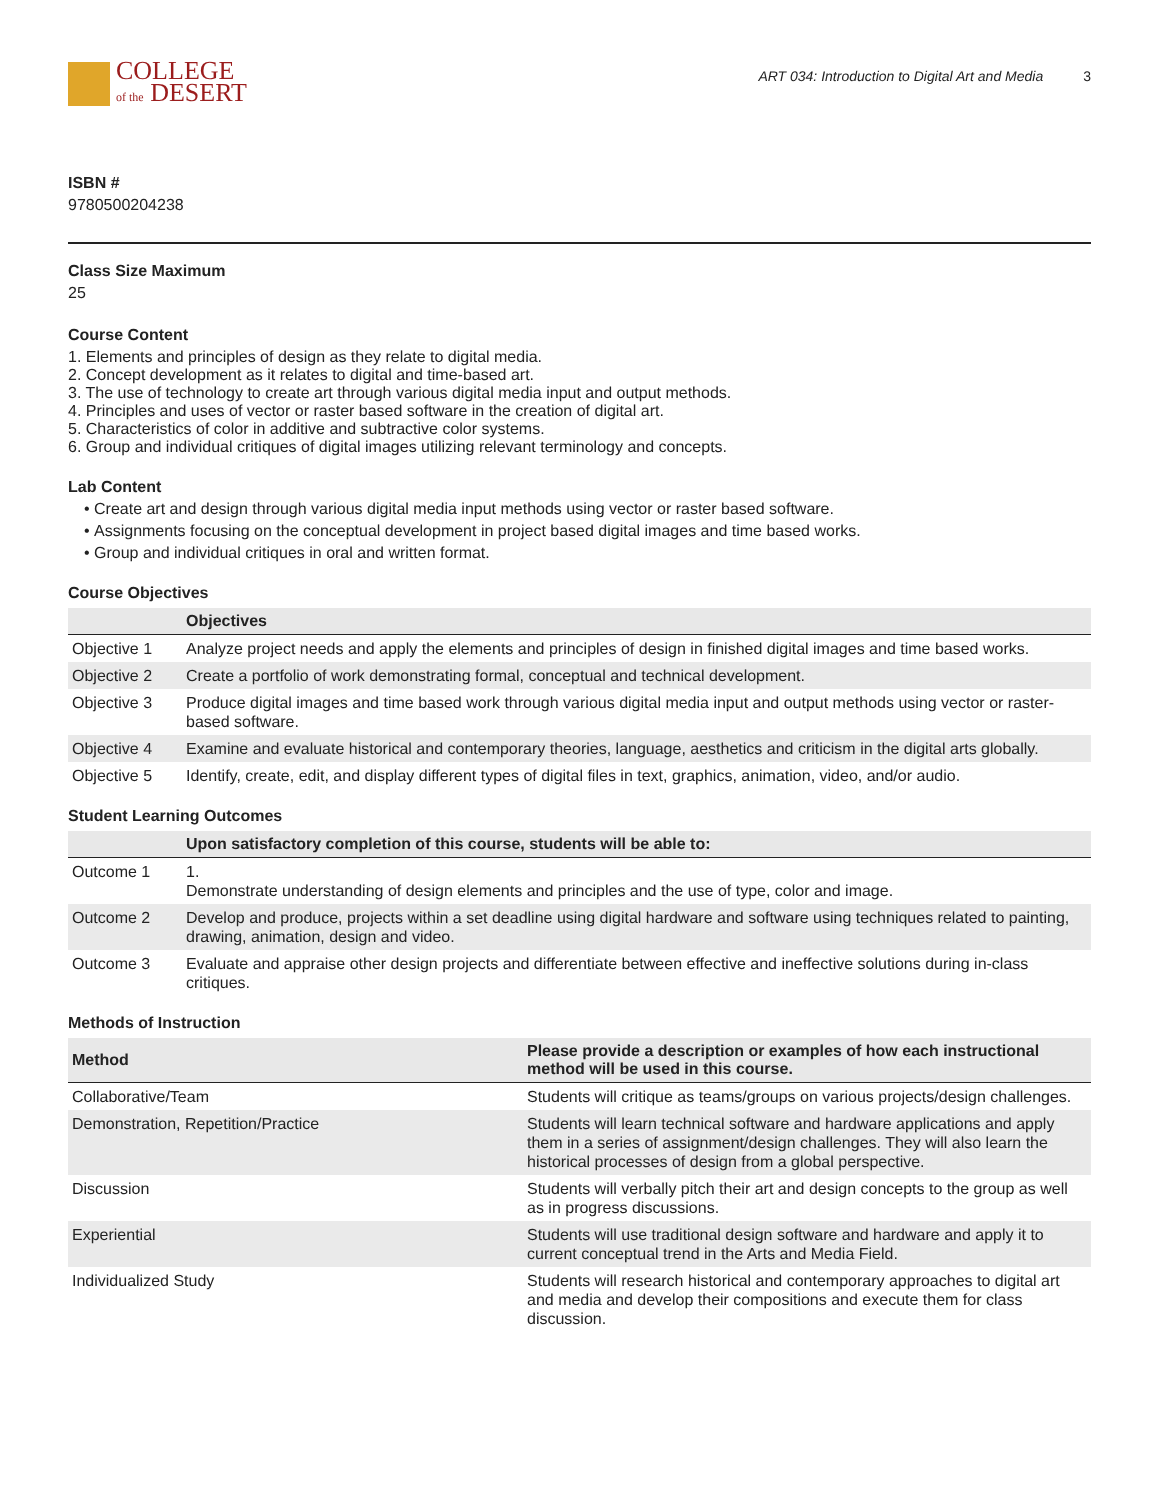COLLEGE
of the DESERT
ART 034: Introduction to Digital Art and Media 3
ISBN #
9780500204238
Class Size Maximum
25
Course Content
1. Elements and principles of design as they relate to digital media.
2. Concept development as it relates to digital and time-based art.
3. The use of technology to create art through various digital media input and output methods.
4. Principles and uses of vector or raster based software in the creation of digital art.
5. Characteristics of color in additive and subtractive color systems.
6. Group and individual critiques of digital images utilizing relevant terminology and concepts.
Lab Content
Create art and design through various digital media input methods using vector or raster based software.
Assignments focusing on the conceptual development in project based digital images and time based works.
Group and individual critiques in oral and written format.
Course Objectives
| | Objectives |
| --- | --- |
| Objective 1 | Analyze project needs and apply the elements and principles of design in finished digital images and time based works. |
| Objective 2 | Create a portfolio of work demonstrating formal, conceptual and technical development. |
| Objective 3 | Produce digital images and time based work through various digital media input and output methods using vector or raster-based software. |
| Objective 4 | Examine and evaluate historical and contemporary theories, language, aesthetics and criticism in the digital arts globally. |
| Objective 5 | Identify, create, edit, and display different types of digital files in text, graphics, animation, video, and/or audio. |
Student Learning Outcomes
| | Upon satisfactory completion of this course, students will be able to: |
| --- | --- |
| Outcome 1 | 1. Demonstrate understanding of design elements and principles and the use of type, color and image. |
| Outcome 2 | Develop and produce, projects within a set deadline using digital hardware and software using techniques related to painting, drawing, animation, design and video. |
| Outcome 3 | Evaluate and appraise other design projects and differentiate between effective and ineffective solutions during in-class critiques. |
Methods of Instruction
| Method | Please provide a description or examples of how each instructional method will be used in this course. |
| --- | --- |
| Collaborative/Team | Students will critique as teams/groups on various projects/design challenges. |
| Demonstration, Repetition/Practice | Students will learn technical software and hardware applications and apply them in a series of assignment/design challenges. They will also learn the historical processes of design from a global perspective. |
| Discussion | Students will verbally pitch their art and design concepts to the group as well as in progress discussions. |
| Experiential | Students will use traditional design software and hardware and apply it to current conceptual trend in the Arts and Media Field. |
| Individualized Study | Students will research historical and contemporary approaches to digital art and media and develop their compositions and execute them for class discussion. |